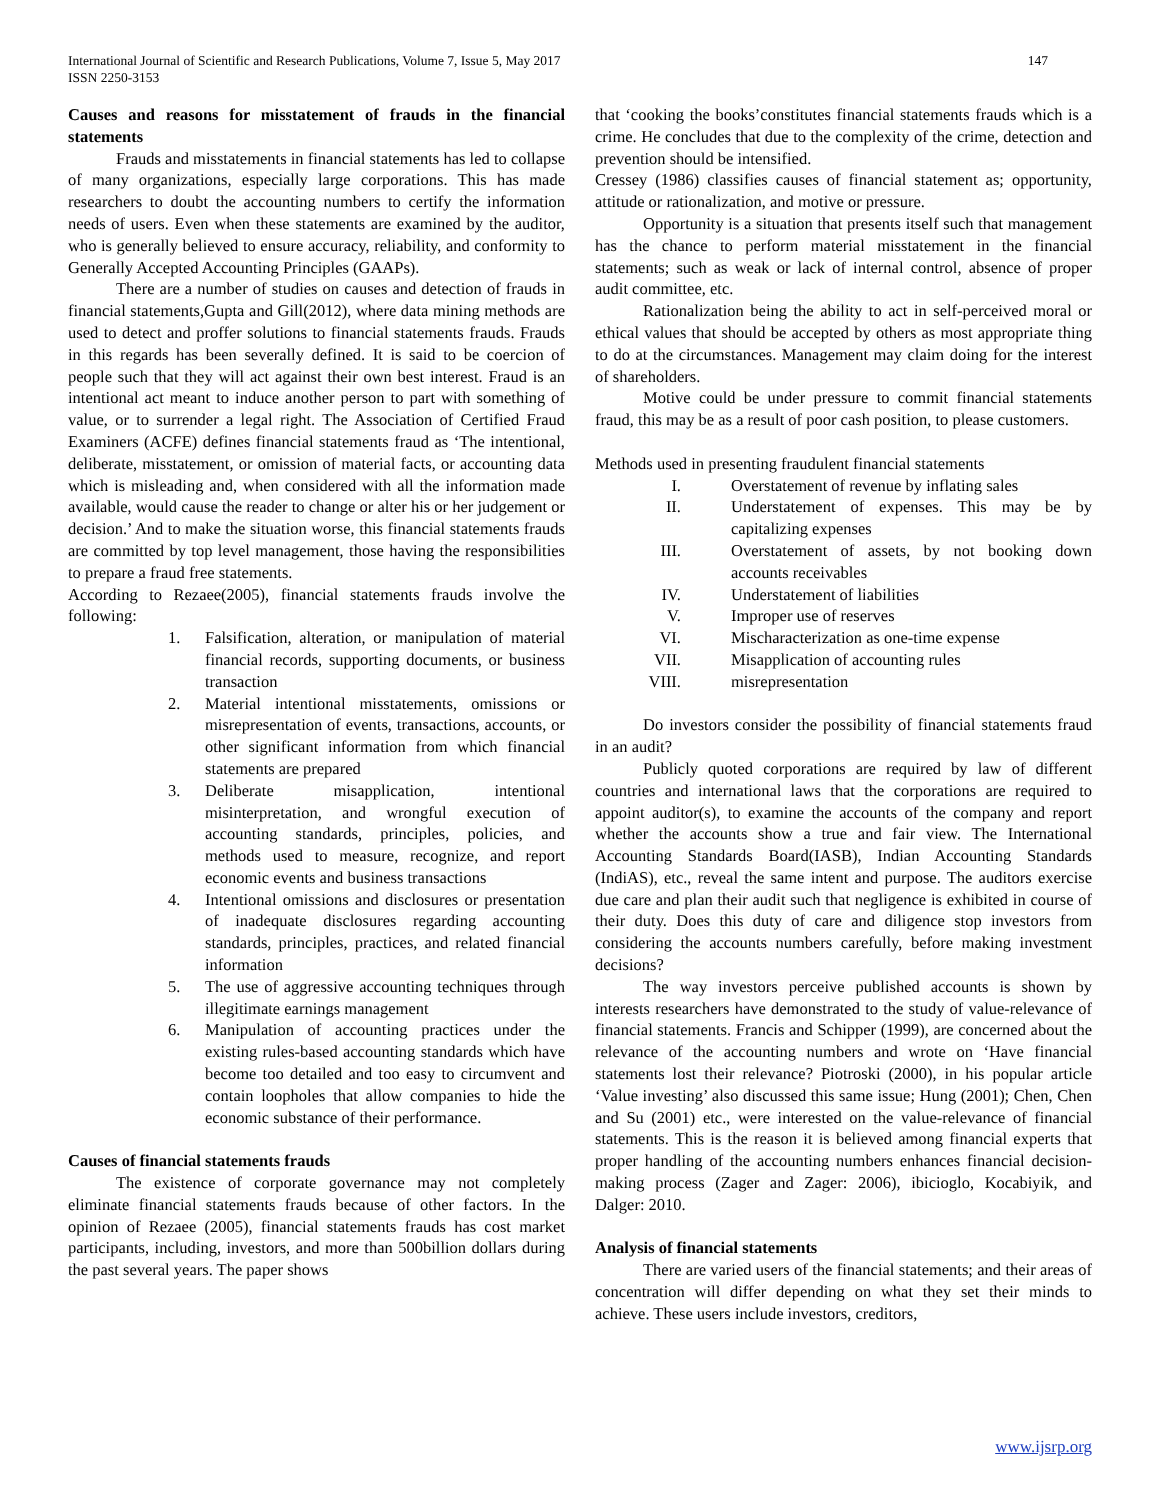International Journal of Scientific and Research Publications, Volume 7, Issue 5, May 2017
ISSN 2250-3153
147
Causes and reasons for misstatement of frauds in the financial statements
Frauds and misstatements in financial statements has led to collapse of many organizations, especially large corporations. This has made researchers to doubt the accounting numbers to certify the information needs of users. Even when these statements are examined by the auditor, who is generally believed to ensure accuracy, reliability, and conformity to Generally Accepted Accounting Principles (GAAPs).
There are a number of studies on causes and detection of frauds in financial statements,Gupta and Gill(2012), where data mining methods are used to detect and proffer solutions to financial statements frauds. Frauds in this regards has been severally defined. It is said to be coercion of people such that they will act against their own best interest. Fraud is an intentional act meant to induce another person to part with something of value, or to surrender a legal right. The Association of Certified Fraud Examiners (ACFE) defines financial statements fraud as ‘The intentional, deliberate, misstatement, or omission of material facts, or accounting data which is misleading and, when considered with all the information made available, would cause the reader to change or alter his or her judgement or decision.’ And to make the situation worse, this financial statements frauds are committed by top level management, those having the responsibilities to prepare a fraud free statements.
According to Rezaee(2005), financial statements frauds involve the following:
1. Falsification, alteration, or manipulation of material financial records, supporting documents, or business transaction
2. Material intentional misstatements, omissions or misrepresentation of events, transactions, accounts, or other significant information from which financial statements are prepared
3. Deliberate misapplication, intentional misinterpretation, and wrongful execution of accounting standards, principles, policies, and methods used to measure, recognize, and report economic events and business transactions
4. Intentional omissions and disclosures or presentation of inadequate disclosures regarding accounting standards, principles, practices, and related financial information
5. The use of aggressive accounting techniques through illegitimate earnings management
6. Manipulation of accounting practices under the existing rules-based accounting standards which have become too detailed and too easy to circumvent and contain loopholes that allow companies to hide the economic substance of their performance.
Causes of financial statements frauds
The existence of corporate governance may not completely eliminate financial statements frauds because of other factors. In the opinion of Rezaee (2005), financial statements frauds has cost market participants, including, investors, and more than 500billion dollars during the past several years. The paper shows
that ‘cooking the books’constitutes financial statements frauds which is a crime. He concludes that due to the complexity of the crime, detection and prevention should be intensified.
Cressey (1986) classifies causes of financial statement as; opportunity, attitude or rationalization, and motive or pressure.
Opportunity is a situation that presents itself such that management has the chance to perform material misstatement in the financial statements; such as weak or lack of internal control, absence of proper audit committee, etc.
Rationalization being the ability to act in self-perceived moral or ethical values that should be accepted by others as most appropriate thing to do at the circumstances. Management may claim doing for the interest of shareholders.
Motive could be under pressure to commit financial statements fraud, this may be as a result of poor cash position, to please customers.
Methods used in presenting fraudulent financial statements
I. Overstatement of revenue by inflating sales
II. Understatement of expenses. This may be by capitalizing expenses
III. Overstatement of assets, by not booking down accounts receivables
IV. Understatement of liabilities
V. Improper use of reserves
VI. Mischaracterization as one-time expense
VII. Misapplication of accounting rules
VIII. misrepresentation
Do investors consider the possibility of financial statements fraud in an audit?
Publicly quoted corporations are required by law of different countries and international laws that the corporations are required to appoint auditor(s), to examine the accounts of the company and report whether the accounts show a true and fair view. The International Accounting Standards Board(IASB), Indian Accounting Standards (IndiAS), etc., reveal the same intent and purpose. The auditors exercise due care and plan their audit such that negligence is exhibited in course of their duty. Does this duty of care and diligence stop investors from considering the accounts numbers carefully, before making investment decisions?
The way investors perceive published accounts is shown by interests researchers have demonstrated to the study of value-relevance of financial statements. Francis and Schipper (1999), are concerned about the relevance of the accounting numbers and wrote on ‘Have financial statements lost their relevance? Piotroski (2000), in his popular article ‘Value investing’ also discussed this same issue; Hung (2001); Chen, Chen and Su (2001) etc., were interested on the value-relevance of financial statements. This is the reason it is believed among financial experts that proper handling of the accounting numbers enhances financial decision-making process (Zager and Zager: 2006), ibicioglo, Kocabiyik, and Dalger: 2010.
Analysis of financial statements
There are varied users of the financial statements; and their areas of concentration will differ depending on what they set their minds to achieve. These users include investors, creditors,
www.ijsrp.org